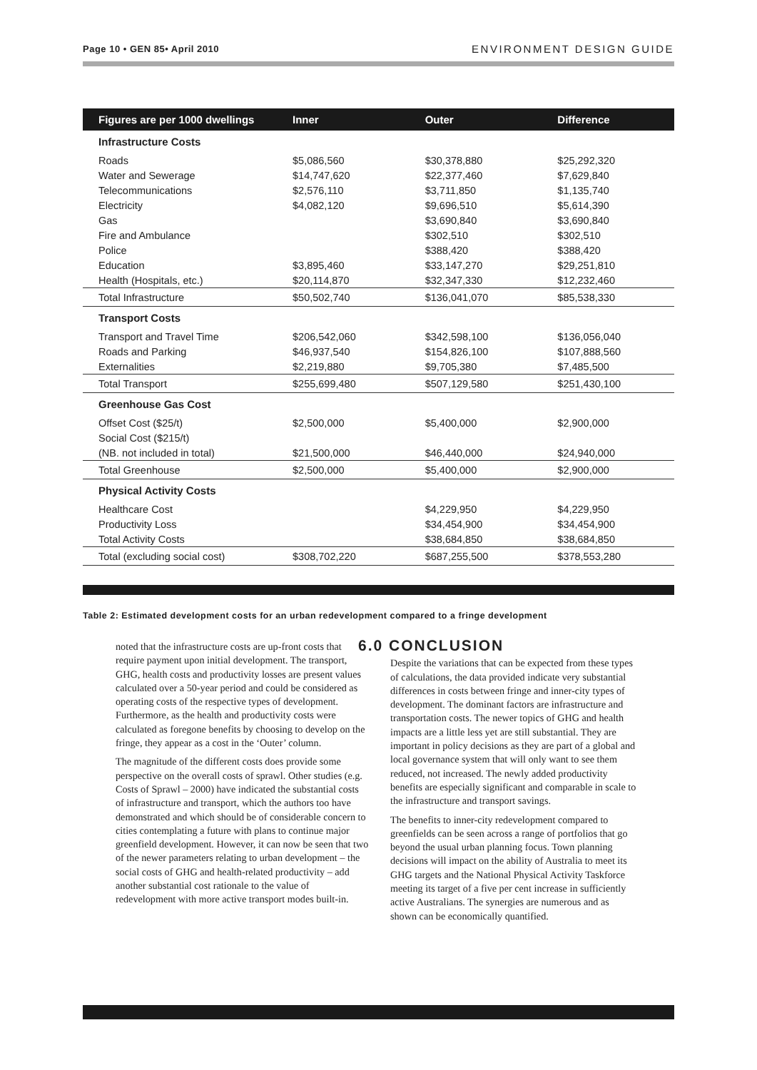Page 10 • GEN 85• April 2010 ENVIRONMENT DESIGN GUIDE
| Figures are per 1000 dwellings | Inner | Outer | Difference |
| --- | --- | --- | --- |
| Infrastructure Costs | | | |
| Roads | $5,086,560 | $30,378,880 | $25,292,320 |
| Water and Sewerage | $14,747,620 | $22,377,460 | $7,629,840 |
| Telecommunications | $2,576,110 | $3,711,850 | $1,135,740 |
| Electricity | $4,082,120 | $9,696,510 | $5,614,390 |
| Gas | | $3,690,840 | $3,690,840 |
| Fire and Ambulance | | $302,510 | $302,510 |
| Police | | $388,420 | $388,420 |
| Education | $3,895,460 | $33,147,270 | $29,251,810 |
| Health (Hospitals, etc.) | $20,114,870 | $32,347,330 | $12,232,460 |
| Total Infrastructure | $50,502,740 | $136,041,070 | $85,538,330 |
| Transport Costs | | | |
| Transport and Travel Time | $206,542,060 | $342,598,100 | $136,056,040 |
| Roads and Parking | $46,937,540 | $154,826,100 | $107,888,560 |
| Externalities | $2,219,880 | $9,705,380 | $7,485,500 |
| Total Transport | $255,699,480 | $507,129,580 | $251,430,100 |
| Greenhouse Gas Cost | | | |
| Offset Cost ($25/t) | $2,500,000 | $5,400,000 | $2,900,000 |
| Social Cost ($215/t) | | | |
| (NB. not included in total) | $21,500,000 | $46,440,000 | $24,940,000 |
| Total Greenhouse | $2,500,000 | $5,400,000 | $2,900,000 |
| Physical Activity Costs | | | |
| Healthcare Cost | | $4,229,950 | $4,229,950 |
| Productivity Loss | | $34,454,900 | $34,454,900 |
| Total Activity Costs | | $38,684,850 | $38,684,850 |
| Total (excluding social cost) | $308,702,220 | $687,255,500 | $378,553,280 |
Table 2: Estimated development costs for an urban redevelopment compared to a fringe development
noted that the infrastructure costs are up-front costs that require payment upon initial development. The transport, GHG, health costs and productivity losses are present values calculated over a 50-year period and could be considered as operating costs of the respective types of development. Furthermore, as the health and productivity costs were calculated as foregone benefits by choosing to develop on the fringe, they appear as a cost in the ‘Outer’ column.
The magnitude of the different costs does provide some perspective on the overall costs of sprawl. Other studies (e.g. Costs of Sprawl – 2000) have indicated the substantial costs of infrastructure and transport, which the authors too have demonstrated and which should be of considerable concern to cities contemplating a future with plans to continue major greenfield development. However, it can now be seen that two of the newer parameters relating to urban development – the social costs of GHG and health-related productivity – add another substantial cost rationale to the value of redevelopment with more active transport modes built-in.
6.0 CONCLUSION
Despite the variations that can be expected from these types of calculations, the data provided indicate very substantial differences in costs between fringe and inner-city types of development. The dominant factors are infrastructure and transportation costs. The newer topics of GHG and health impacts are a little less yet are still substantial. They are important in policy decisions as they are part of a global and local governance system that will only want to see them reduced, not increased. The newly added productivity benefits are especially significant and comparable in scale to the infrastructure and transport savings.
The benefits to inner-city redevelopment compared to greenfields can be seen across a range of portfolios that go beyond the usual urban planning focus. Town planning decisions will impact on the ability of Australia to meet its GHG targets and the National Physical Activity Taskforce meeting its target of a five per cent increase in sufficiently active Australians. The synergies are numerous and as shown can be economically quantified.